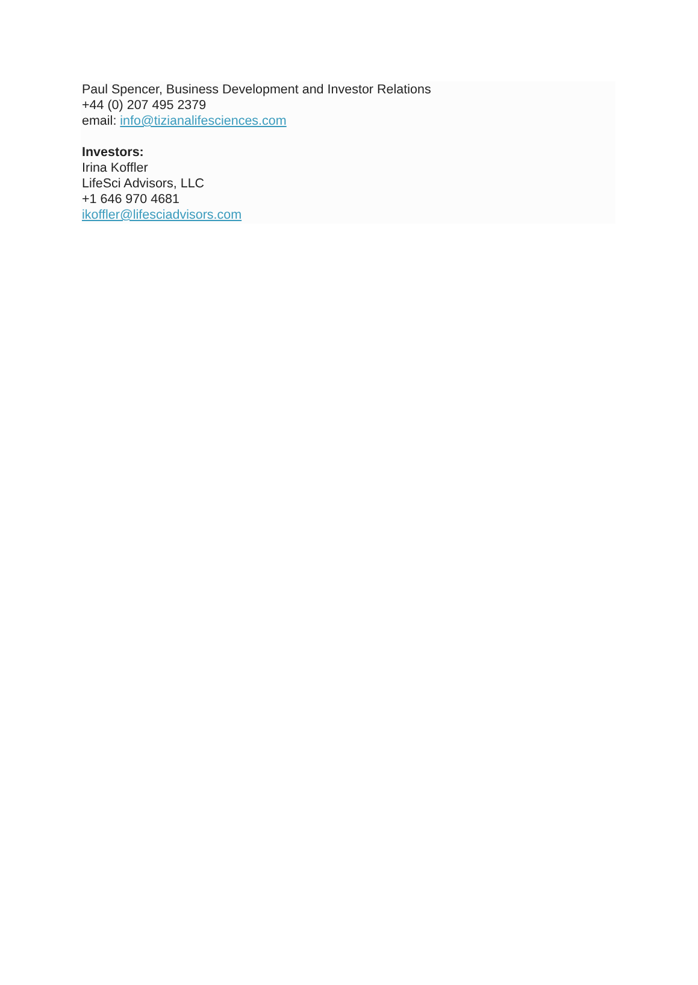Paul Spencer, Business Development and Investor Relations
+44 (0) 207 495 2379
email: info@tizianalifesciences.com
Investors:
Irina Koffler
LifeSci Advisors, LLC
+1 646 970 4681
ikoffler@lifesciadvisors.com